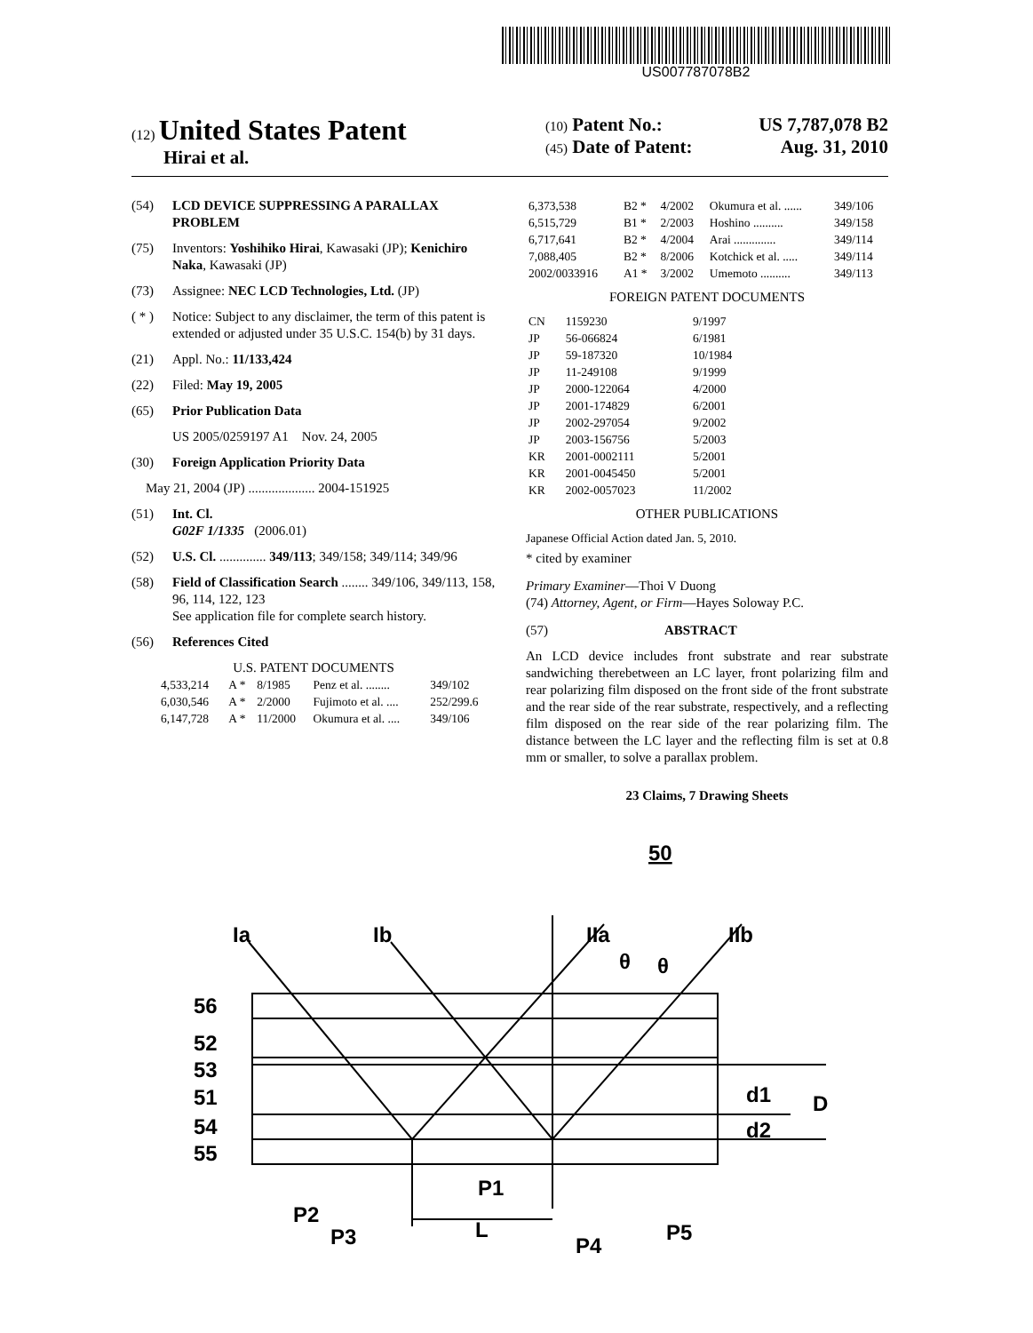US007787078B2
(12) United States Patent
Hirai et al.
(10) Patent No.: US 7,787,078 B2
(45) Date of Patent: Aug. 31, 2010
(54) LCD DEVICE SUPPRESSING A PARALLAX PROBLEM
(75) Inventors: Yoshihiko Hirai, Kawasaki (JP); Kenichiro Naka, Kawasaki (JP)
(73) Assignee: NEC LCD Technologies, Ltd. (JP)
( * ) Notice: Subject to any disclaimer, the term of this patent is extended or adjusted under 35 U.S.C. 154(b) by 31 days.
(21) Appl. No.: 11/133,424
(22) Filed: May 19, 2005
(65) Prior Publication Data
US 2005/0259197 A1 Nov. 24, 2005
(30) Foreign Application Priority Data
May 21, 2004 (JP) .................... 2004-151925
(51) Int. Cl.
G02F 1/1335 (2006.01)
(52) U.S. Cl. .............. 349/113; 349/158; 349/114; 349/96
(58) Field of Classification Search ........ 349/106, 349/113, 158, 96, 114, 122, 123
See application file for complete search history.
(56) References Cited
U.S. PATENT DOCUMENTS
| 4,533,214 | A * | 8/1985 | Penz et al. ........ | 349/102 |
| 6,030,546 | A * | 2/2000 | Fujimoto et al. .... | 252/299.6 |
| 6,147,728 | A * | 11/2000 | Okumura et al. .... | 349/106 |
| 6,373,538 | B2 * | 4/2002 | Okumura et al. ...... | 349/106 |
| 6,515,729 | B1 * | 2/2003 | Hoshino .......... | 349/158 |
| 6,717,641 | B2 * | 4/2004 | Arai .............. | 349/114 |
| 7,088,405 | B2 * | 8/2006 | Kotchick et al. ..... | 349/114 |
| 2002/0033916 | A1 * | 3/2002 | Umemoto .......... | 349/113 |
FOREIGN PATENT DOCUMENTS
| CN | 1159230 | 9/1997 |
| JP | 56-066824 | 6/1981 |
| JP | 59-187320 | 10/1984 |
| JP | 11-249108 | 9/1999 |
| JP | 2000-122064 | 4/2000 |
| JP | 2001-174829 | 6/2001 |
| JP | 2002-297054 | 9/2002 |
| JP | 2003-156756 | 5/2003 |
| KR | 2001-0002111 | 5/2001 |
| KR | 2001-0045450 | 5/2001 |
| KR | 2002-0057023 | 11/2002 |
OTHER PUBLICATIONS
Japanese Official Action dated Jan. 5, 2010.
* cited by examiner
Primary Examiner—Thoi V Duong
(74) Attorney, Agent, or Firm—Hayes Soloway P.C.
(57) ABSTRACT
An LCD device includes front substrate and rear substrate sandwiching therebetween an LC layer, front polarizing film and rear polarizing film disposed on the front side of the front substrate and the rear side of the rear substrate, respectively, and a reflecting film disposed on the rear side of the rear polarizing film. The distance between the LC layer and the reflecting film is set at 0.8 mm or smaller, to solve a parallax problem.
23 Claims, 7 Drawing Sheets
50
Ia
Ib
IIa
IIb
56
52
53
51
54
55
d1
d2
D
P1
P2
P3
P4
P5
L
θ
θ